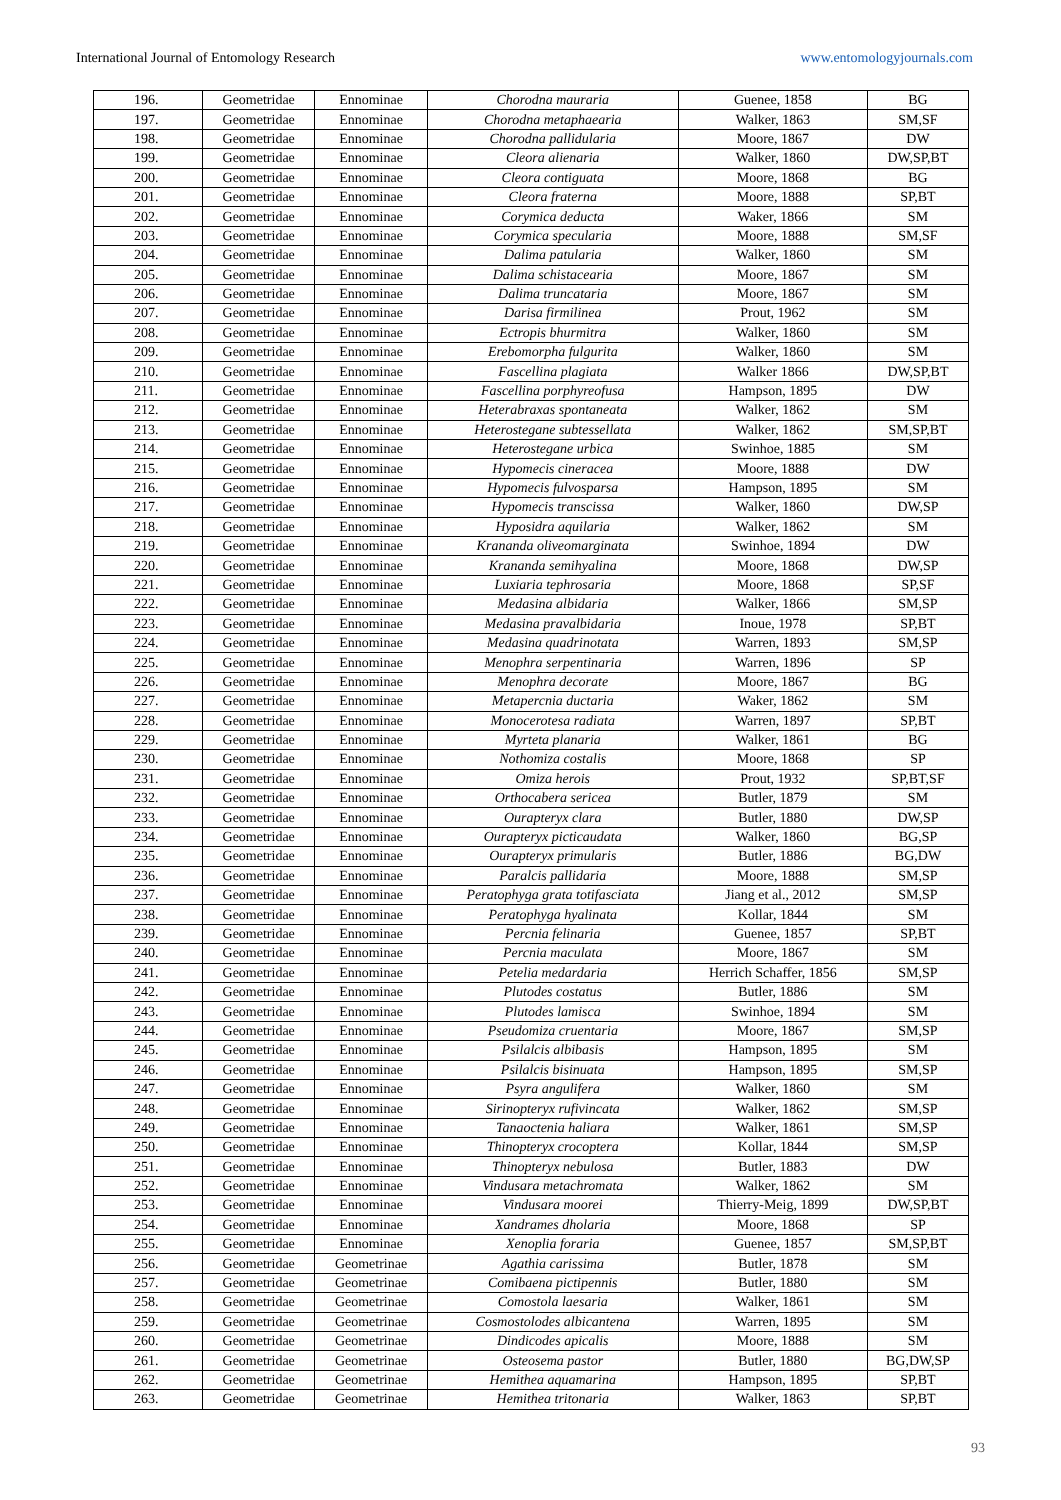International Journal of Entomology Research www.entomologyjournals.com
| 196. | Geometridae | Ennominae | Chorodna mauraria | Guenee, 1858 | BG |
| 197. | Geometridae | Ennominae | Chorodna metaphaearia | Walker, 1863 | SM,SF |
| 198. | Geometridae | Ennominae | Chorodna pallidularia | Moore, 1867 | DW |
| 199. | Geometridae | Ennominae | Cleora alienaria | Walker, 1860 | DW,SP,BT |
| 200. | Geometridae | Ennominae | Cleora contiguata | Moore, 1868 | BG |
| 201. | Geometridae | Ennominae | Cleora fraterna | Moore, 1888 | SP,BT |
| 202. | Geometridae | Ennominae | Corymica deducta | Waker, 1866 | SM |
| 203. | Geometridae | Ennominae | Corymica specularia | Moore, 1888 | SM,SF |
| 204. | Geometridae | Ennominae | Dalima patularia | Walker, 1860 | SM |
| 205. | Geometridae | Ennominae | Dalima schistacearia | Moore, 1867 | SM |
| 206. | Geometridae | Ennominae | Dalima truncataria | Moore, 1867 | SM |
| 207. | Geometridae | Ennominae | Darisa firmilinea | Prout, 1962 | SM |
| 208. | Geometridae | Ennominae | Ectropis bhurmitra | Walker, 1860 | SM |
| 209. | Geometridae | Ennominae | Erebomorpha fulgurita | Walker, 1860 | SM |
| 210. | Geometridae | Ennominae | Fascellina plagiata | Walker 1866 | DW,SP,BT |
| 211. | Geometridae | Ennominae | Fascellina porphyreofusa | Hampson, 1895 | DW |
| 212. | Geometridae | Ennominae | Heterabraxas spontaneata | Walker, 1862 | SM |
| 213. | Geometridae | Ennominae | Heterostegane subtessellata | Walker, 1862 | SM,SP,BT |
| 214. | Geometridae | Ennominae | Heterostegane urbica | Swinhoe, 1885 | SM |
| 215. | Geometridae | Ennominae | Hypomecis cineracea | Moore, 1888 | DW |
| 216. | Geometridae | Ennominae | Hypomecis fulvosparsa | Hampson, 1895 | SM |
| 217. | Geometridae | Ennominae | Hypomecis transcissa | Walker, 1860 | DW,SP |
| 218. | Geometridae | Ennominae | Hyposidra aquilaria | Walker, 1862 | SM |
| 219. | Geometridae | Ennominae | Krananda oliveomarginata | Swinhoe, 1894 | DW |
| 220. | Geometridae | Ennominae | Krananda semihyalina | Moore, 1868 | DW,SP |
| 221. | Geometridae | Ennominae | Luxiaria tephrosaria | Moore, 1868 | SP,SF |
| 222. | Geometridae | Ennominae | Medasina albidaria | Walker, 1866 | SM,SP |
| 223. | Geometridae | Ennominae | Medasina pravalbidaria | Inoue, 1978 | SP,BT |
| 224. | Geometridae | Ennominae | Medasina quadrinotata | Warren, 1893 | SM,SP |
| 225. | Geometridae | Ennominae | Menophra serpentinaria | Warren, 1896 | SP |
| 226. | Geometridae | Ennominae | Menophra decorate | Moore, 1867 | BG |
| 227. | Geometridae | Ennominae | Metapercnia ductaria | Waker, 1862 | SM |
| 228. | Geometridae | Ennominae | Monocerotesa radiata | Warren, 1897 | SP,BT |
| 229. | Geometridae | Ennominae | Myrteta planaria | Walker, 1861 | BG |
| 230. | Geometridae | Ennominae | Nothomiza costalis | Moore, 1868 | SP |
| 231. | Geometridae | Ennominae | Omiza herois | Prout, 1932 | SP,BT,SF |
| 232. | Geometridae | Ennominae | Orthocabera sericea | Butler, 1879 | SM |
| 233. | Geometridae | Ennominae | Ourapteryx clara | Butler, 1880 | DW,SP |
| 234. | Geometridae | Ennominae | Ourapteryx picticaudata | Walker, 1860 | BG,SP |
| 235. | Geometridae | Ennominae | Ourapteryx primularis | Butler, 1886 | BG,DW |
| 236. | Geometridae | Ennominae | Paralcis pallidaria | Moore, 1888 | SM,SP |
| 237. | Geometridae | Ennominae | Peratophyga grata totifasciata | Jiang et al., 2012 | SM,SP |
| 238. | Geometridae | Ennominae | Peratophyga hyalinata | Kollar, 1844 | SM |
| 239. | Geometridae | Ennominae | Percnia felinaria | Guenee, 1857 | SP,BT |
| 240. | Geometridae | Ennominae | Percnia maculata | Moore, 1867 | SM |
| 241. | Geometridae | Ennominae | Petelia medardaria | Herrich Schaffer, 1856 | SM,SP |
| 242. | Geometridae | Ennominae | Plutodes costatus | Butler, 1886 | SM |
| 243. | Geometridae | Ennominae | Plutodes lamisca | Swinhoe, 1894 | SM |
| 244. | Geometridae | Ennominae | Pseudomiza cruentaria | Moore, 1867 | SM,SP |
| 245. | Geometridae | Ennominae | Psilalcis albibasis | Hampson, 1895 | SM |
| 246. | Geometridae | Ennominae | Psilalcis bisinuata | Hampson, 1895 | SM,SP |
| 247. | Geometridae | Ennominae | Psyra angulifera | Walker, 1860 | SM |
| 248. | Geometridae | Ennominae | Sirinopteryx rufivincata | Walker, 1862 | SM,SP |
| 249. | Geometridae | Ennominae | Tanaoctenia haliara | Walker, 1861 | SM,SP |
| 250. | Geometridae | Ennominae | Thinopteryx crocoptera | Kollar, 1844 | SM,SP |
| 251. | Geometridae | Ennominae | Thinopteryx nebulosa | Butler, 1883 | DW |
| 252. | Geometridae | Ennominae | Vindusara metachromata | Walker, 1862 | SM |
| 253. | Geometridae | Ennominae | Vindusara moorei | Thierry-Meig, 1899 | DW,SP,BT |
| 254. | Geometridae | Ennominae | Xandrames dholaria | Moore, 1868 | SP |
| 255. | Geometridae | Ennominae | Xenoplia foraria | Guenee, 1857 | SM,SP,BT |
| 256. | Geometridae | Geometrinae | Agathia carissima | Butler, 1878 | SM |
| 257. | Geometridae | Geometrinae | Comibaena pictipennis | Butler, 1880 | SM |
| 258. | Geometridae | Geometrinae | Comostola laesaria | Walker, 1861 | SM |
| 259. | Geometridae | Geometrinae | Cosmostolodes albicantena | Warren, 1895 | SM |
| 260. | Geometridae | Geometrinae | Dindicodes apicalis | Moore, 1888 | SM |
| 261. | Geometridae | Geometrinae | Osteosema pastor | Butler, 1880 | BG,DW,SP |
| 262. | Geometridae | Geometrinae | Hemithea aquamarina | Hampson, 1895 | SP,BT |
| 263. | Geometridae | Geometrinae | Hemithea tritonaria | Walker, 1863 | SP,BT |
93